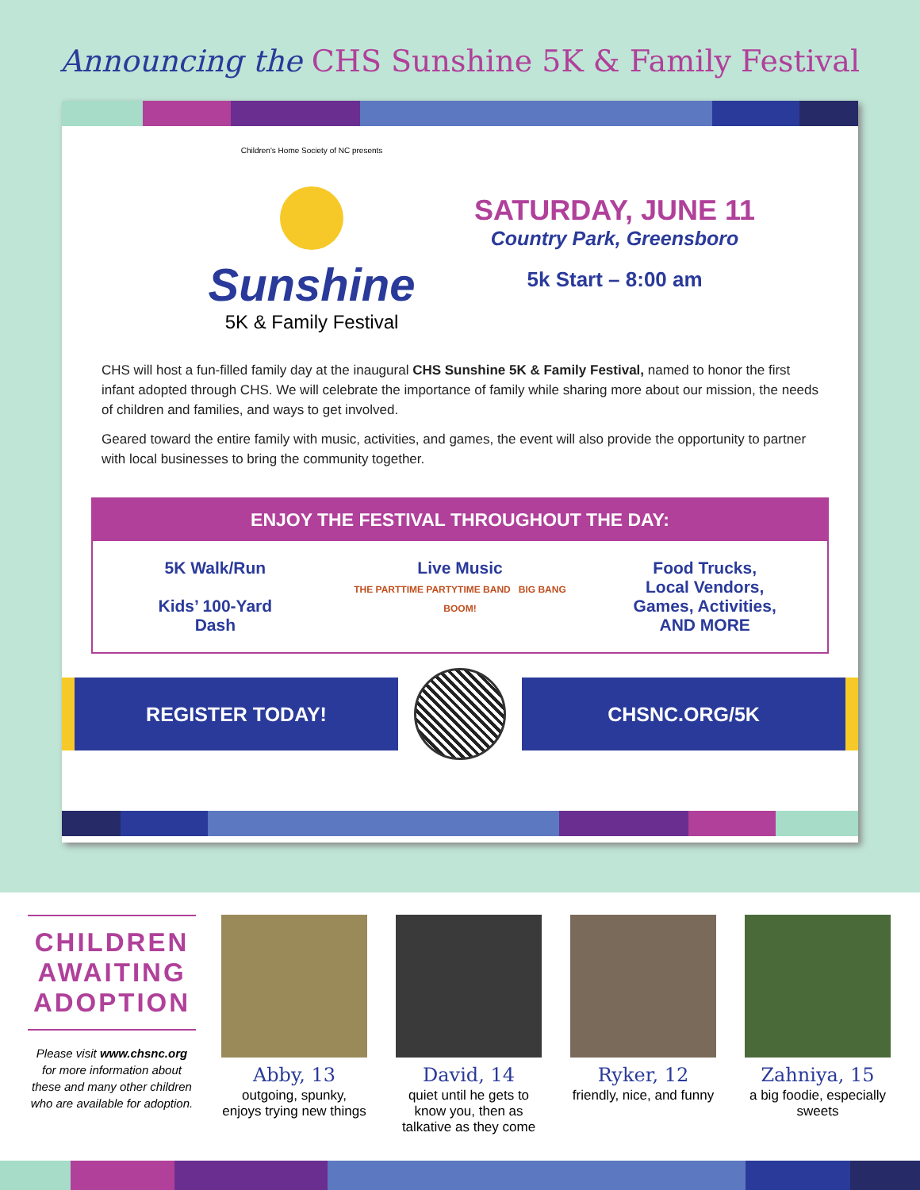Announcing the CHS Sunshine 5K & Family Festival
Children's Home Society of NC presents
Sunshine
5K & Family Festival
SATURDAY, JUNE 11
Country Park, Greensboro
5k Start – 8:00 am
CHS will host a fun-filled family day at the inaugural CHS Sunshine 5K & Family Festival, named to honor the first infant adopted through CHS. We will celebrate the importance of family while sharing more about our mission, the needs of children and families, and ways to get involved.
Geared toward the entire family with music, activities, and games, the event will also provide the opportunity to partner with local businesses to bring the community together.
ENJOY THE FESTIVAL THROUGHOUT THE DAY:
5K Walk/Run
Kids’ 100-Yard
Dash
Live Music
THE PARTTIME PARTYTIME BAND BIG BANG BOOM!
Food Trucks,
Local Vendors,
Games, Activities,
AND MORE
REGISTER TODAY! CHSNC.ORG/5K
CHILDREN AWAITING ADOPTION
Please visit www.chsnc.org for more information about these and many other children who are available for adoption.
Abby, 13
outgoing, spunky, enjoys trying new things
David, 14
quiet until he gets to know you, then as talkative as they come
Ryker, 12
friendly, nice, and funny
Zahniya, 15
a big foodie, especially sweets